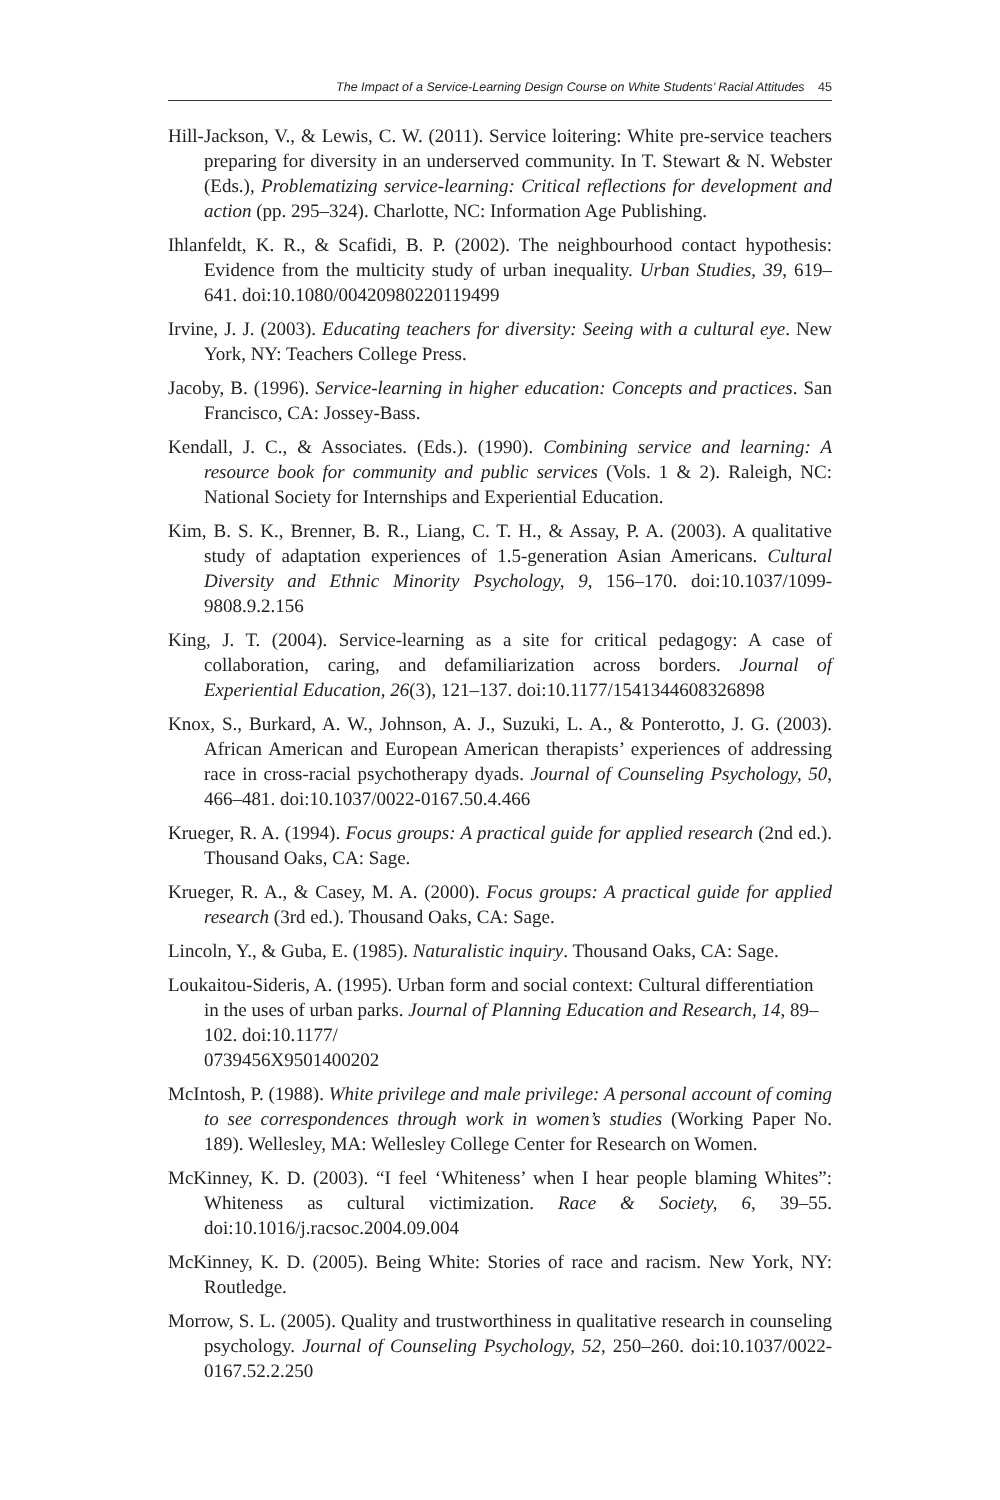The Impact of a Service-Learning Design Course on White Students’ Racial Attitudes 45
Hill-Jackson, V., & Lewis, C. W. (2011). Service loitering: White pre-service teachers preparing for diversity in an underserved community. In T. Stewart & N. Webster (Eds.), Problematizing service-learning: Critical reflections for development and action (pp. 295–324). Charlotte, NC: Information Age Publishing.
Ihlanfeldt, K. R., & Scafidi, B. P. (2002). The neighbourhood contact hypothesis: Evidence from the multicity study of urban inequality. Urban Studies, 39, 619–641. doi:10.1080/00420980220119499
Irvine, J. J. (2003). Educating teachers for diversity: Seeing with a cultural eye. New York, NY: Teachers College Press.
Jacoby, B. (1996). Service-learning in higher education: Concepts and practices. San Francisco, CA: Jossey-Bass.
Kendall, J. C., & Associates. (Eds.). (1990). Combining service and learning: A resource book for community and public services (Vols. 1 & 2). Raleigh, NC: National Society for Internships and Experiential Education.
Kim, B. S. K., Brenner, B. R., Liang, C. T. H., & Assay, P. A. (2003). A qualitative study of adaptation experiences of 1.5-generation Asian Americans. Cultural Diversity and Ethnic Minority Psychology, 9, 156–170. doi:10.1037/1099-9808.9.2.156
King, J. T. (2004). Service-learning as a site for critical pedagogy: A case of collaboration, caring, and defamiliarization across borders. Journal of Experiential Education, 26(3), 121–137. doi:10.1177/1541344608326898
Knox, S., Burkard, A. W., Johnson, A. J., Suzuki, L. A., & Ponterotto, J. G. (2003). African American and European American therapists’ experiences of addressing race in cross-racial psychotherapy dyads. Journal of Counseling Psychology, 50, 466–481. doi:10.1037/0022-0167.50.4.466
Krueger, R. A. (1994). Focus groups: A practical guide for applied research (2nd ed.). Thousand Oaks, CA: Sage.
Krueger, R. A., & Casey, M. A. (2000). Focus groups: A practical guide for applied research (3rd ed.). Thousand Oaks, CA: Sage.
Lincoln, Y., & Guba, E. (1985). Naturalistic inquiry. Thousand Oaks, CA: Sage.
Loukaitou-Sideris, A. (1995). Urban form and social context: Cultural differentiation in the uses of urban parks. Journal of Planning Education and Research, 14, 89–102. doi:10.1177/
0739456X9501400202
McIntosh, P. (1988). White privilege and male privilege: A personal account of coming to see correspondences through work in women’s studies (Working Paper No. 189). Wellesley, MA: Wellesley College Center for Research on Women.
McKinney, K. D. (2003). “I feel ‘Whiteness’ when I hear people blaming Whites”: Whiteness as cultural victimization. Race & Society, 6, 39–55. doi:10.1016/j.racsoc.2004.09.004
McKinney, K. D. (2005). Being White: Stories of race and racism. New York, NY: Routledge.
Morrow, S. L. (2005). Quality and trustworthiness in qualitative research in counseling psychology. Journal of Counseling Psychology, 52, 250–260. doi:10.1037/0022-0167.52.2.250